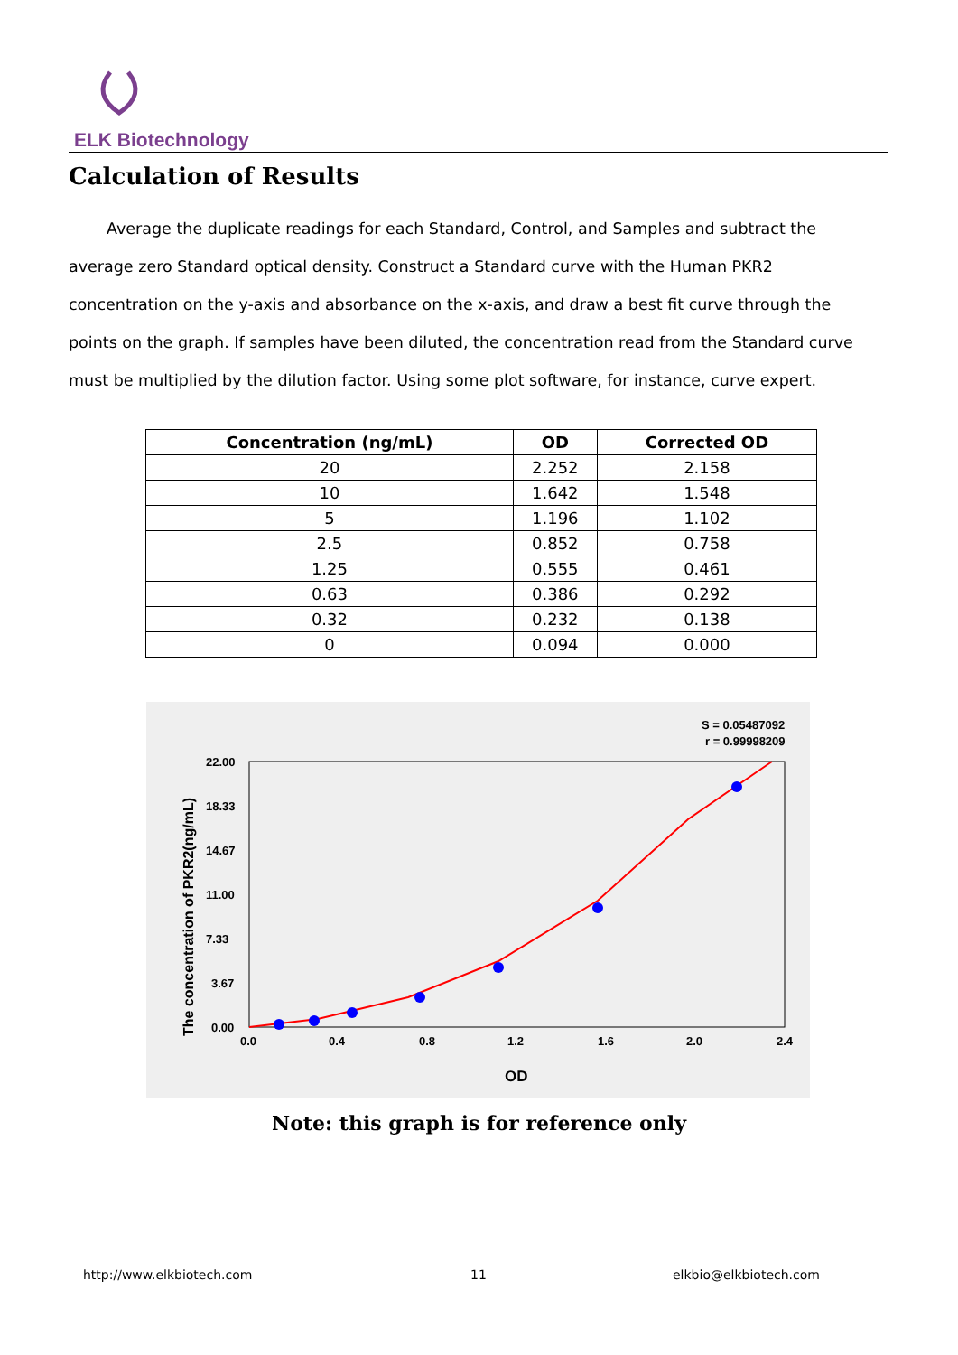ELK Biotechnology
Calculation of Results
Average the duplicate readings for each Standard, Control, and Samples and subtract the average zero Standard optical density. Construct a Standard curve with the Human PKR2 concentration on the y-axis and absorbance on the x-axis, and draw a best fit curve through the points on the graph. If samples have been diluted, the concentration read from the Standard curve must be multiplied by the dilution factor. Using some plot software, for instance, curve expert.
| Concentration (ng/mL) | OD | Corrected OD |
| --- | --- | --- |
| 20 | 2.252 | 2.158 |
| 10 | 1.642 | 1.548 |
| 5 | 1.196 | 1.102 |
| 2.5 | 0.852 | 0.758 |
| 1.25 | 0.555 | 0.461 |
| 0.63 | 0.386 | 0.292 |
| 0.32 | 0.232 | 0.138 |
| 0 | 0.094 | 0.000 |
S = 0.05487092
r = 0.99998209
0.0
0.4
0.8
1.2
1.6
2.0
2.4
0.00
3.67
7.33
11.00
14.67
18.33
22.00
OD
The concentration of PKR2(ng/mL)
Note: this graph is for reference only
http://www.elkbiotech.com 11 elkbio@elkbiotech.com